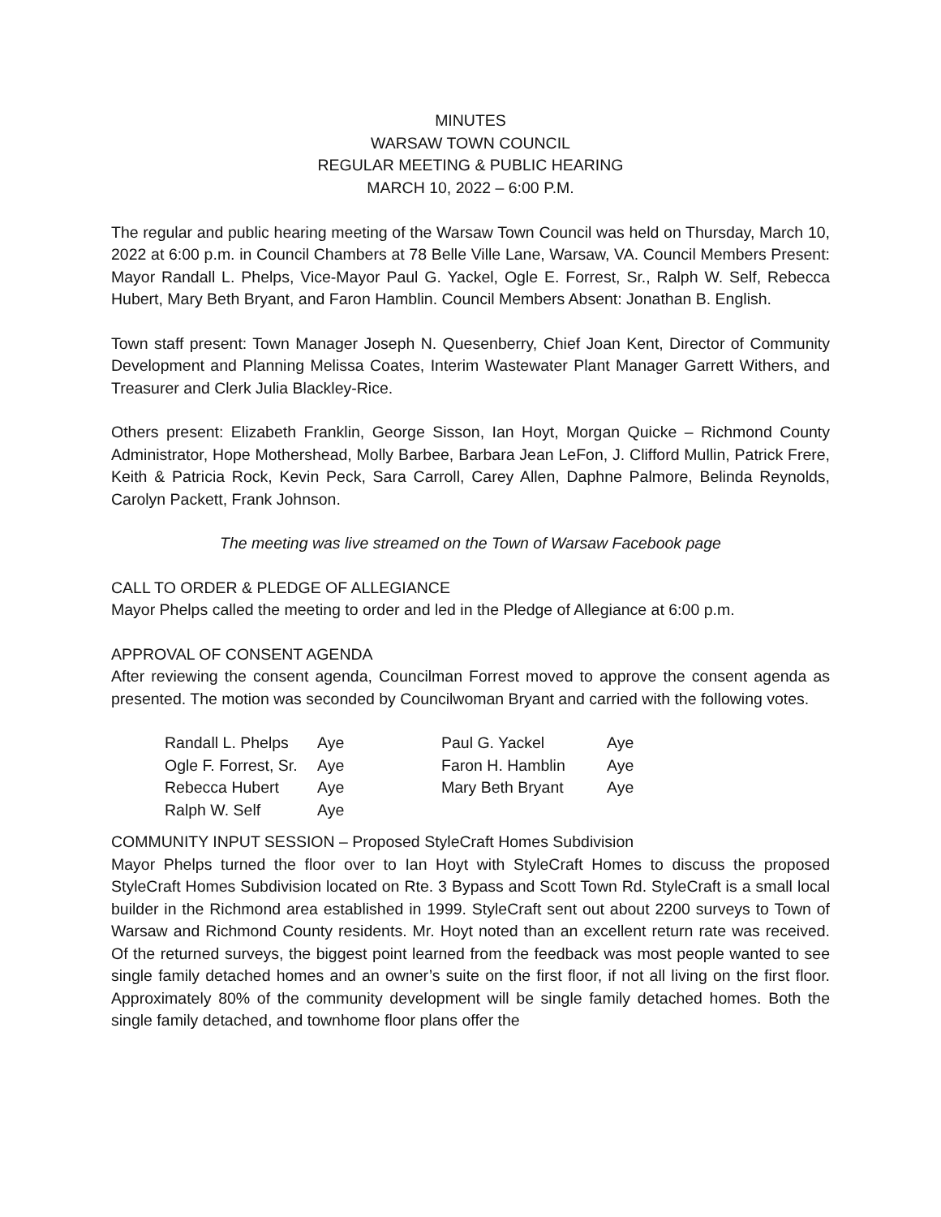MINUTES
WARSAW TOWN COUNCIL
REGULAR MEETING & PUBLIC HEARING
MARCH 10, 2022 – 6:00 P.M.
The regular and public hearing meeting of the Warsaw Town Council was held on Thursday, March 10, 2022 at 6:00 p.m. in Council Chambers at 78 Belle Ville Lane, Warsaw, VA. Council Members Present: Mayor Randall L. Phelps, Vice-Mayor Paul G. Yackel, Ogle E. Forrest, Sr., Ralph W. Self, Rebecca Hubert, Mary Beth Bryant, and Faron Hamblin. Council Members Absent: Jonathan B. English.
Town staff present: Town Manager Joseph N. Quesenberry, Chief Joan Kent, Director of Community Development and Planning Melissa Coates, Interim Wastewater Plant Manager Garrett Withers, and Treasurer and Clerk Julia Blackley-Rice.
Others present: Elizabeth Franklin, George Sisson, Ian Hoyt, Morgan Quicke – Richmond County Administrator, Hope Mothershead, Molly Barbee, Barbara Jean LeFon, J. Clifford Mullin, Patrick Frere, Keith & Patricia Rock, Kevin Peck, Sara Carroll, Carey Allen, Daphne Palmore, Belinda Reynolds, Carolyn Packett, Frank Johnson.
The meeting was live streamed on the Town of Warsaw Facebook page
CALL TO ORDER & PLEDGE OF ALLEGIANCE
Mayor Phelps called the meeting to order and led in the Pledge of Allegiance at 6:00 p.m.
APPROVAL OF CONSENT AGENDA
After reviewing the consent agenda, Councilman Forrest moved to approve the consent agenda as presented. The motion was seconded by Councilwoman Bryant and carried with the following votes.
| Randall L. Phelps | Aye | Paul G. Yackel | Aye |
| Ogle F. Forrest, Sr. | Aye | Faron H. Hamblin | Aye |
| Rebecca Hubert | Aye | Mary Beth Bryant | Aye |
| Ralph W. Self | Aye | | |
COMMUNITY INPUT SESSION – Proposed StyleCraft Homes Subdivision
Mayor Phelps turned the floor over to Ian Hoyt with StyleCraft Homes to discuss the proposed StyleCraft Homes Subdivision located on Rte. 3 Bypass and Scott Town Rd. StyleCraft is a small local builder in the Richmond area established in 1999. StyleCraft sent out about 2200 surveys to Town of Warsaw and Richmond County residents. Mr. Hoyt noted than an excellent return rate was received. Of the returned surveys, the biggest point learned from the feedback was most people wanted to see single family detached homes and an owner’s suite on the first floor, if not all living on the first floor. Approximately 80% of the community development will be single family detached homes. Both the single family detached, and townhome floor plans offer the